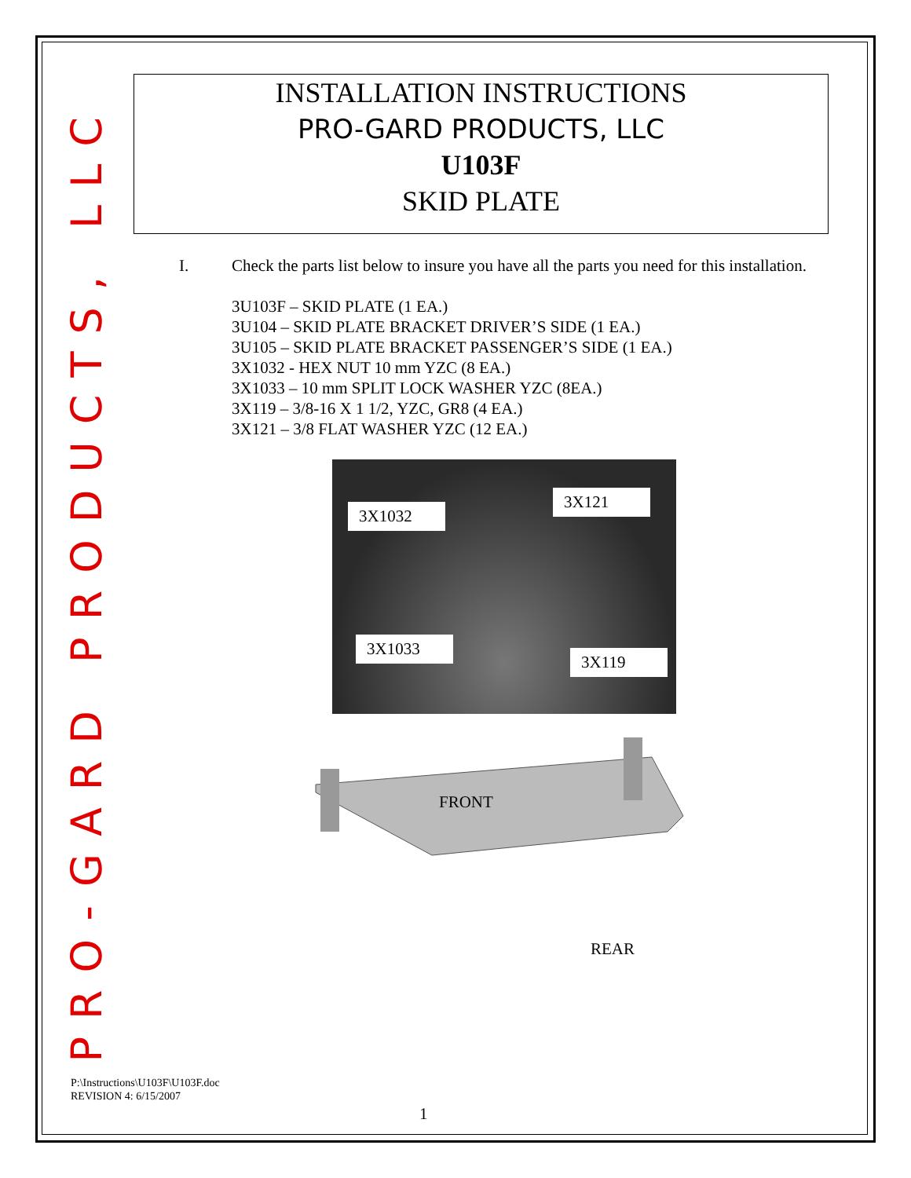PRO-GARD PRODUCTS, LLC
INSTALLATION INSTRUCTIONS
PRO-GARD PRODUCTS, LLC
U103F
SKID PLATE
I. Check the parts list below to insure you have all the parts you need for this installation.
3U103F – SKID PLATE (1 EA.)
3U104 – SKID PLATE BRACKET DRIVER’S SIDE (1 EA.)
3U105 – SKID PLATE BRACKET PASSENGER’S SIDE (1 EA.)
3X1032 - HEX NUT 10 mm YZC (8 EA.)
3X1033 – 10 mm SPLIT LOCK WASHER YZC (8EA.)
3X119 – 3/8-16 X 1 1/2, YZC, GR8 (4 EA.)
3X121 – 3/8 FLAT WASHER YZC (12 EA.)
3X1032
3X121
3X1033
3X119
FRONT
REAR
P:\Instructions\U103F\U103F.doc
REVISION 4: 6/15/2007
1